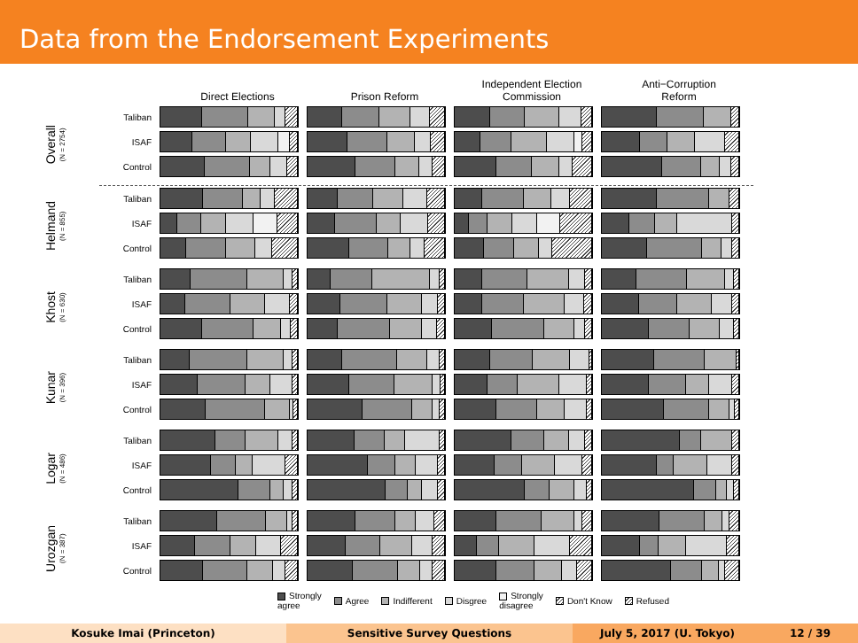Data from the Endorsement Experiments
Direct Elections
Prison Reform
Independent Election
Commission
Anti−Corruption
Reform
Overall
(N = 2754)
Taliban
ISAF
Control
Helmand
(N = 855)
Taliban
ISAF
Control
Khost
(N = 630)
Taliban
ISAF
Control
Kunar
(N = 396)
Taliban
ISAF
Control
Logar
(N = 486)
Taliban
ISAF
Control
Urozgan
(N = 387)
Taliban
ISAF
Control
Strongly
agree
Agree Indifferent Disgree
Strongly
disagree
Don't Know Refused
Kosuke Imai (Princeton) Sensitive Survey Questions July 5, 2017 (U. Tokyo) 12 / 39